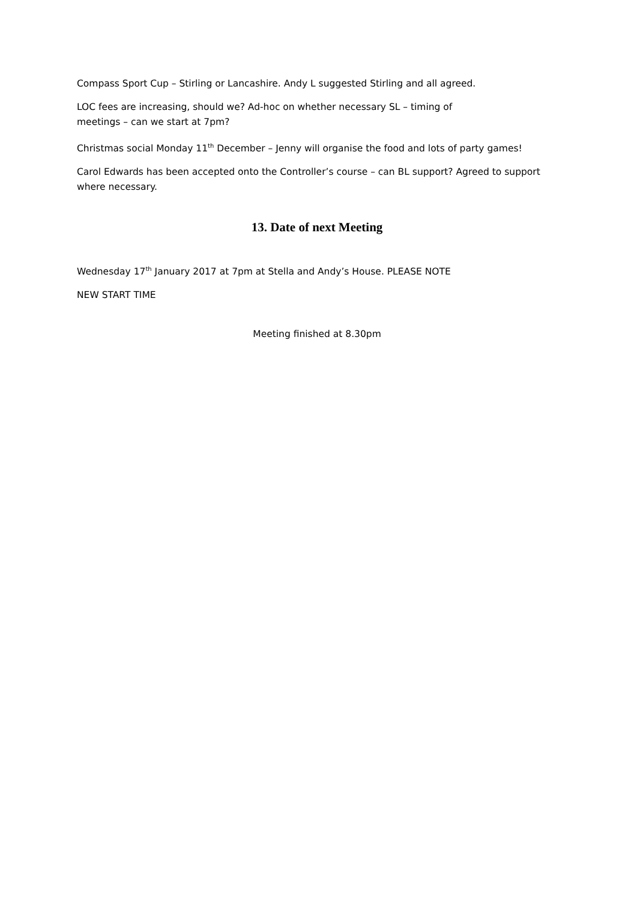Compass Sport Cup – Stirling or Lancashire. Andy L suggested Stirling and all agreed.
LOC fees are increasing, should we? Ad-hoc on whether necessary SL – timing of
meetings – can we start at 7pm?
Christmas social Monday 11<sup>th</sup> December – Jenny will organise the food and lots of party games!
Carol Edwards has been accepted onto the Controller’s course – can BL support? Agreed to support where necessary.
13. Date of next Meeting
Wednesday 17<sup>th</sup> January 2017 at 7pm at Stella and Andy’s House. PLEASE NOTE
NEW START TIME
Meeting finished at 8.30pm